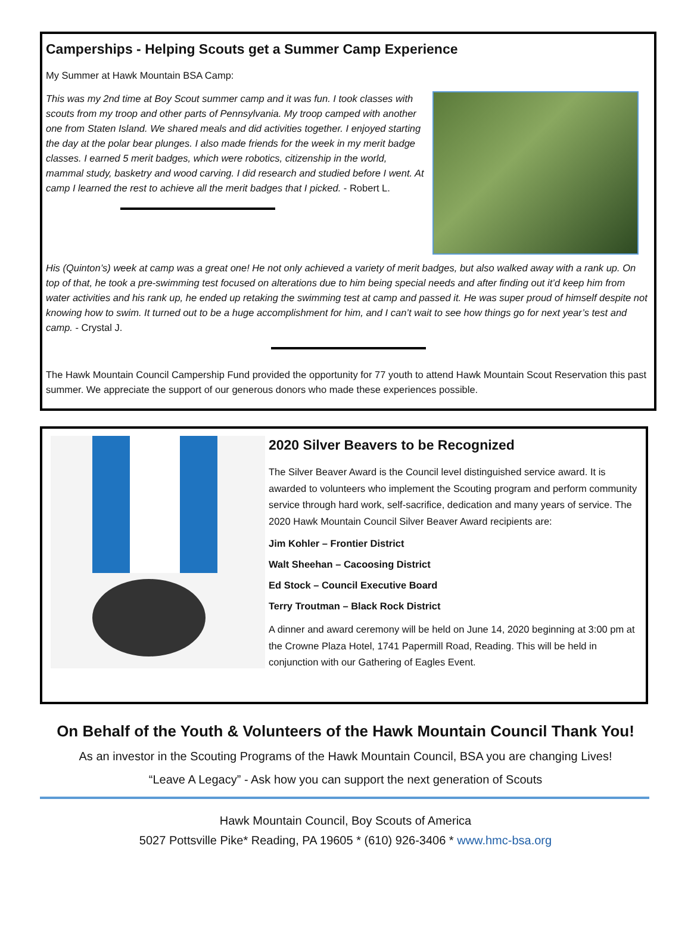Camperships - Helping Scouts get a Summer Camp Experience
My Summer at Hawk Mountain BSA Camp:
This was my 2nd time at Boy Scout summer camp and it was fun. I took classes with scouts from my troop and other parts of Pennsylvania. My troop camped with another one from Staten Island. We shared meals and did activities together. I enjoyed starting the day at the polar bear plunges. I also made friends for the week in my merit badge classes. I earned 5 merit badges, which were robotics, citizenship in the world, mammal study, basketry and wood carving. I did research and studied before I went. At camp I learned the rest to achieve all the merit badges that I picked. - Robert L.
His (Quinton’s) week at camp was a great one! He not only achieved a variety of merit badges, but also walked away with a rank up. On top of that, he took a pre-swimming test focused on alterations due to him being special needs and after finding out it’d keep him from water activities and his rank up, he ended up retaking the swimming test at camp and passed it. He was super proud of himself despite not knowing how to swim. It turned out to be a huge accomplishment for him, and I can’t wait to see how things go for next year’s test and camp. - Crystal J.
The Hawk Mountain Council Campership Fund provided the opportunity for 77 youth to attend Hawk Mountain Scout Reservation this past summer. We appreciate the support of our generous donors who made these experiences possible.
2020 Silver Beavers to be Recognized
The Silver Beaver Award is the Council level distinguished service award. It is awarded to volunteers who implement the Scouting program and perform community service through hard work, self-sacrifice, dedication and many years of service. The 2020 Hawk Mountain Council Silver Beaver Award recipients are:
Jim Kohler – Frontier District
Walt Sheehan – Cacoosing District
Ed Stock – Council Executive Board
Terry Troutman – Black Rock District
A dinner and award ceremony will be held on June 14, 2020 beginning at 3:00 pm at the Crowne Plaza Hotel, 1741 Papermill Road, Reading. This will be held in conjunction with our Gathering of Eagles Event.
On Behalf of the Youth & Volunteers of the Hawk Mountain Council Thank You!
As an investor in the Scouting Programs of the Hawk Mountain Council, BSA you are changing Lives!
“Leave A Legacy” - Ask how you can support the next generation of Scouts
Hawk Mountain Council, Boy Scouts of America
5027 Pottsville Pike* Reading, PA 19605 * (610) 926-3406 * www.hmc-bsa.org